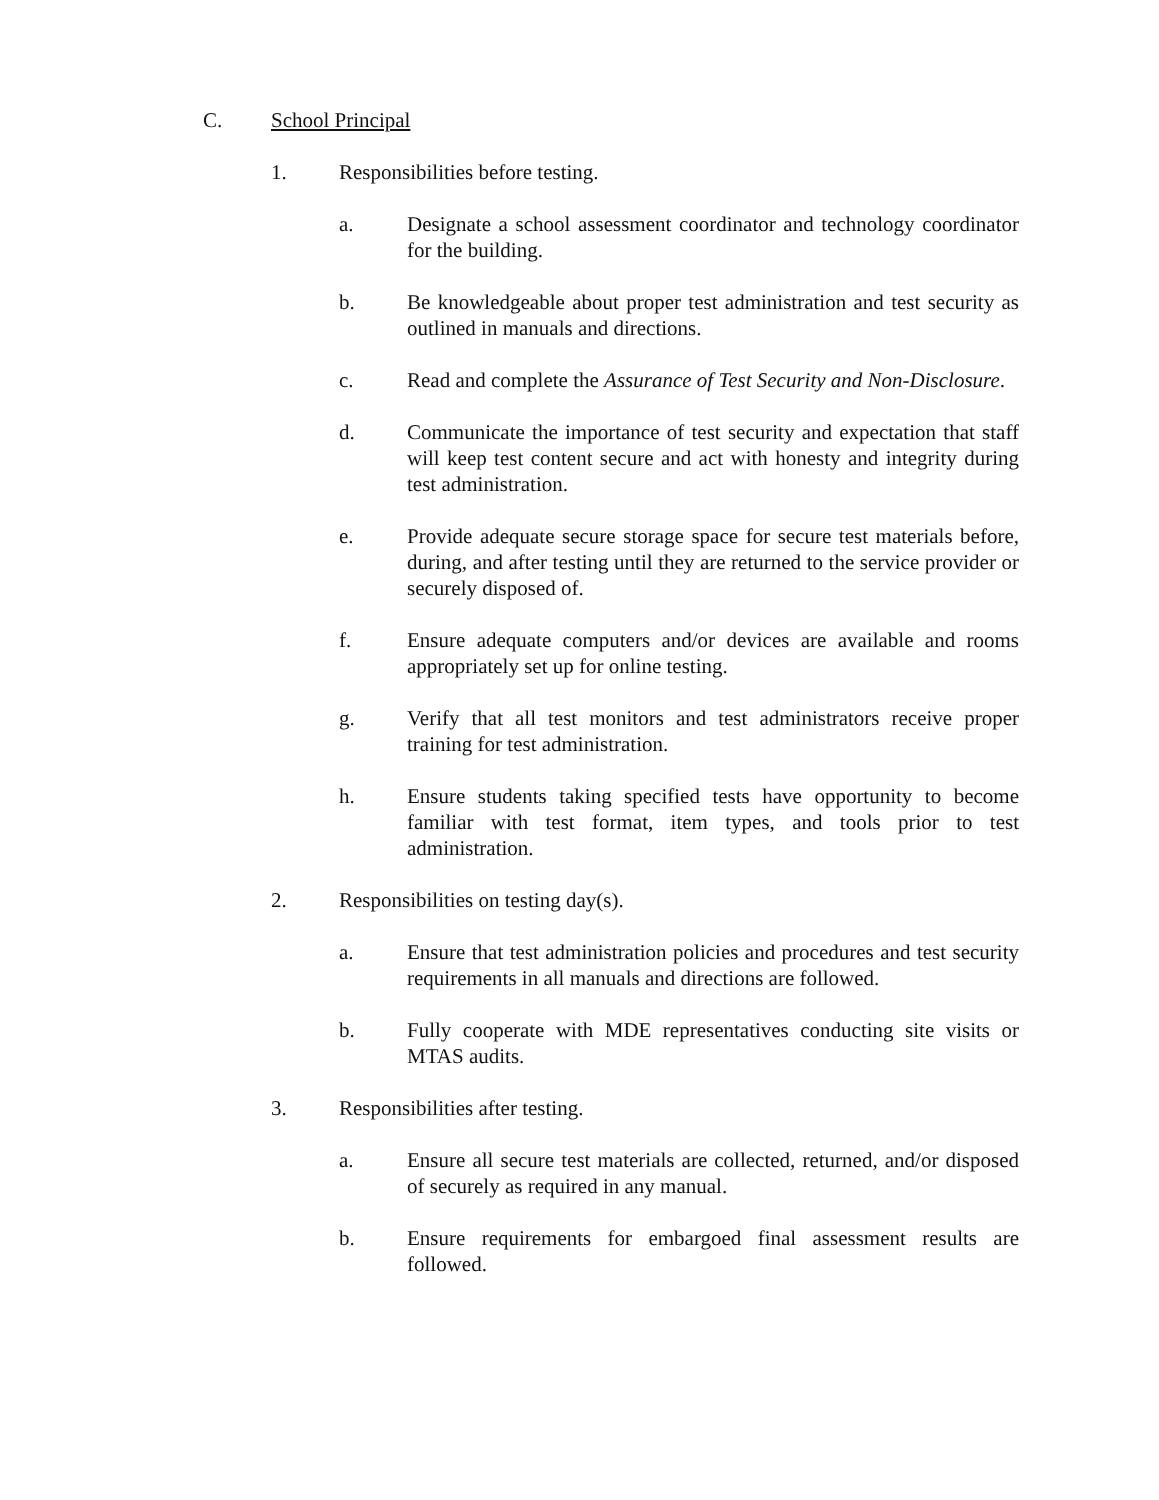C. School Principal
1. Responsibilities before testing.
a. Designate a school assessment coordinator and technology coordinator for the building.
b. Be knowledgeable about proper test administration and test security as outlined in manuals and directions.
c. Read and complete the Assurance of Test Security and Non-Disclosure.
d. Communicate the importance of test security and expectation that staff will keep test content secure and act with honesty and integrity during test administration.
e. Provide adequate secure storage space for secure test materials before, during, and after testing until they are returned to the service provider or securely disposed of.
f. Ensure adequate computers and/or devices are available and rooms appropriately set up for online testing.
g. Verify that all test monitors and test administrators receive proper training for test administration.
h. Ensure students taking specified tests have opportunity to become familiar with test format, item types, and tools prior to test administration.
2. Responsibilities on testing day(s).
a. Ensure that test administration policies and procedures and test security requirements in all manuals and directions are followed.
b. Fully cooperate with MDE representatives conducting site visits or MTAS audits.
3. Responsibilities after testing.
a. Ensure all secure test materials are collected, returned, and/or disposed of securely as required in any manual.
b. Ensure requirements for embargoed final assessment results are followed.